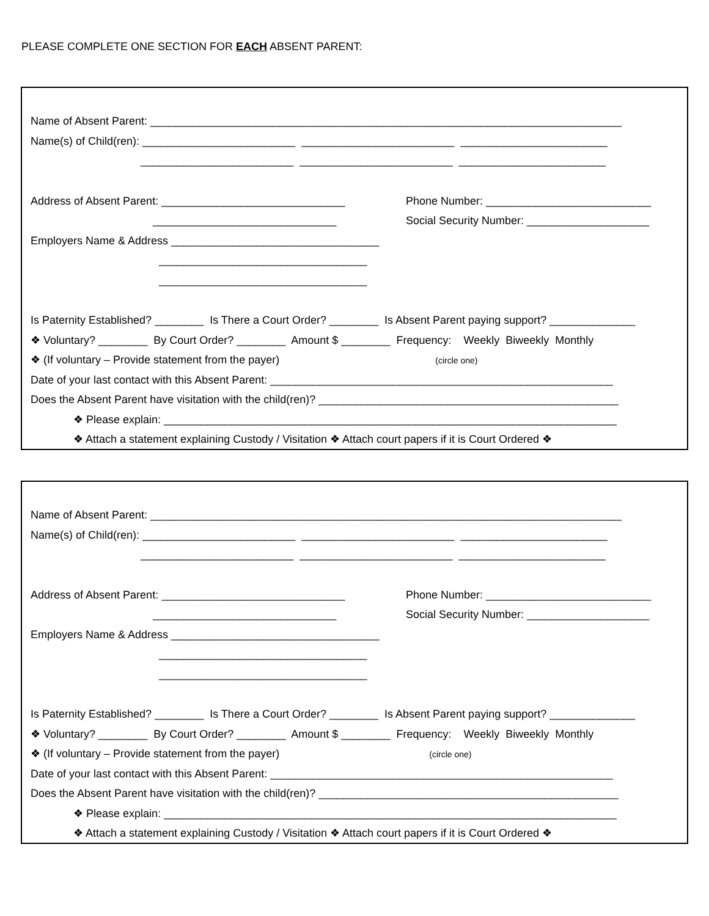PLEASE COMPLETE ONE SECTION FOR EACH ABSENT PARENT:
Name of Absent Parent: _____________________________________________________________________________
Name(s) of Child(ren): _________________________ _________________________ ________________________
_________________________ _________________________ ________________________
Address of Absent Parent: ______________________________
Phone Number: ___________________________
______________________________
Social Security Number: ____________________
Employers Name & Address __________________________________
__________________________________
__________________________________
Is Paternity Established? ________ Is There a Court Order? ________ Is Absent Parent paying support? ______________
❖ Voluntary? ________ By Court Order? ________ Amount $ ________ Frequency: Weekly Biweekly Monthly
❖ (If voluntary – Provide statement from the payer) (circle one)
Date of your last contact with this Absent Parent: ________________________________________________________
Does the Absent Parent have visitation with the child(ren)? _________________________________________________
❖ Please explain: __________________________________________________________________________
❖ Attach a statement explaining Custody / Visitation ❖ Attach court papers if it is Court Ordered ❖
Name of Absent Parent: _____________________________________________________________________________
Name(s) of Child(ren): _________________________ _________________________ ________________________
_________________________ _________________________ ________________________
Address of Absent Parent: ______________________________
Phone Number: ___________________________
______________________________
Social Security Number: ____________________
Employers Name & Address __________________________________
__________________________________
__________________________________
Is Paternity Established? ________ Is There a Court Order? ________ Is Absent Parent paying support? ______________
❖ Voluntary? ________ By Court Order? ________ Amount $ ________ Frequency: Weekly Biweekly Monthly
❖ (If voluntary – Provide statement from the payer) (circle one)
Date of your last contact with this Absent Parent: ________________________________________________________
Does the Absent Parent have visitation with the child(ren)? _________________________________________________
❖ Please explain: __________________________________________________________________________
❖ Attach a statement explaining Custody / Visitation ❖ Attach court papers if it is Court Ordered ❖